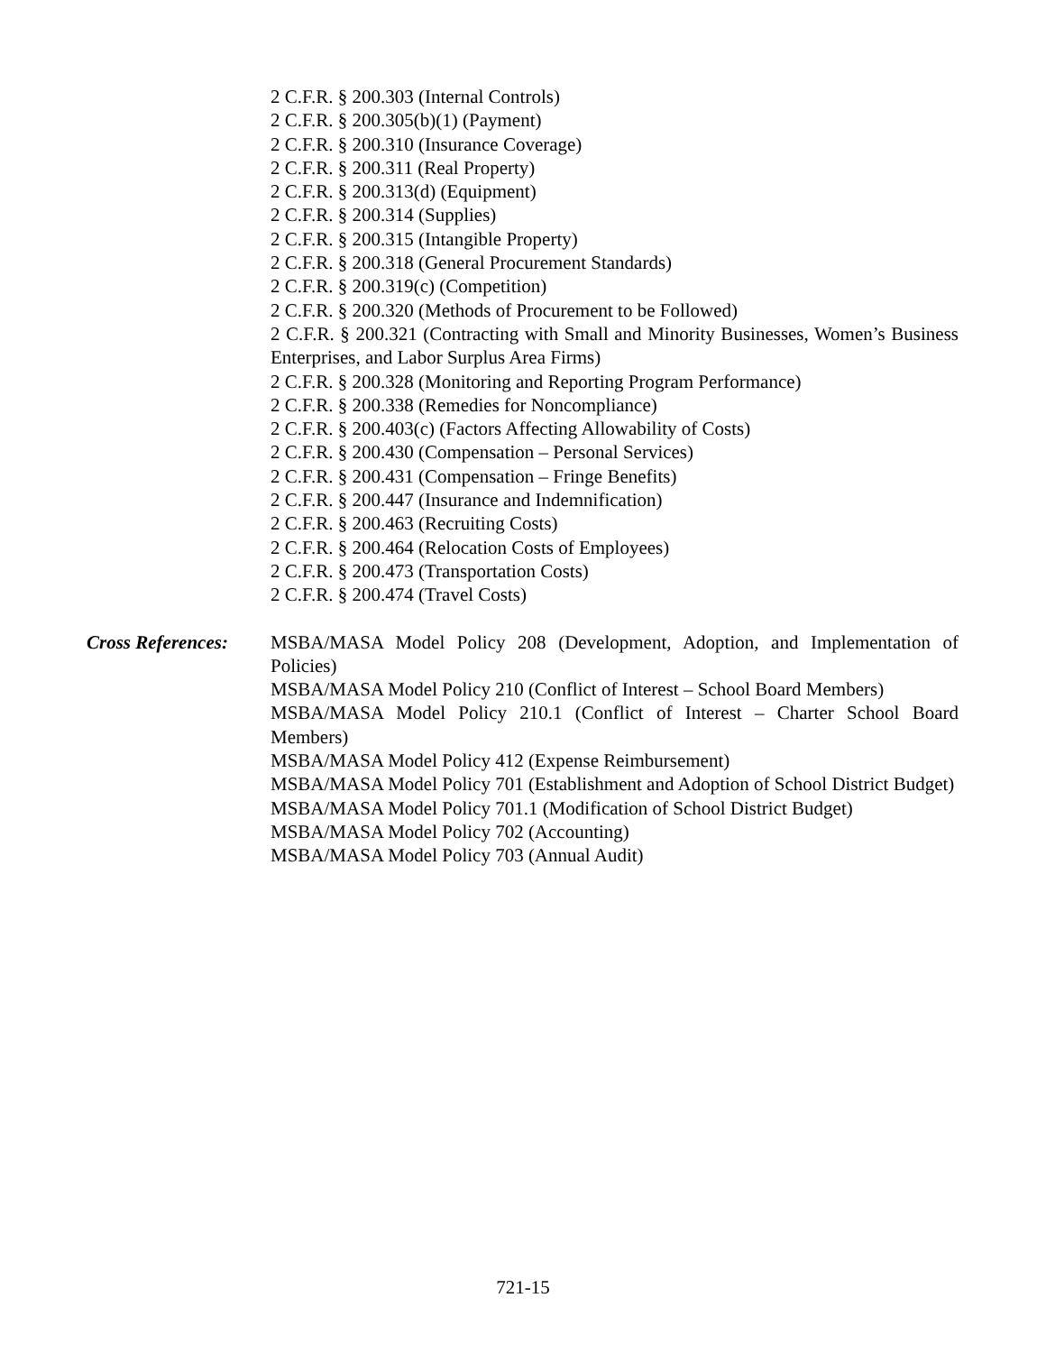2 C.F.R. § 200.303 (Internal Controls)
2 C.F.R. § 200.305(b)(1) (Payment)
2 C.F.R. § 200.310 (Insurance Coverage)
2 C.F.R. § 200.311 (Real Property)
2 C.F.R. § 200.313(d) (Equipment)
2 C.F.R. § 200.314 (Supplies)
2 C.F.R. § 200.315 (Intangible Property)
2 C.F.R. § 200.318 (General Procurement Standards)
2 C.F.R. § 200.319(c) (Competition)
2 C.F.R. § 200.320 (Methods of Procurement to be Followed)
2 C.F.R. § 200.321 (Contracting with Small and Minority Businesses, Women’s Business Enterprises, and Labor Surplus Area Firms)
2 C.F.R. § 200.328 (Monitoring and Reporting Program Performance)
2 C.F.R. § 200.338 (Remedies for Noncompliance)
2 C.F.R. § 200.403(c) (Factors Affecting Allowability of Costs)
2 C.F.R. § 200.430 (Compensation – Personal Services)
2 C.F.R. § 200.431 (Compensation – Fringe Benefits)
2 C.F.R. § 200.447 (Insurance and Indemnification)
2 C.F.R. § 200.463 (Recruiting Costs)
2 C.F.R. § 200.464 (Relocation Costs of Employees)
2 C.F.R. § 200.473 (Transportation Costs)
2 C.F.R. § 200.474 (Travel Costs)
Cross References: MSBA/MASA Model Policy 208 (Development, Adoption, and Implementation of Policies)
MSBA/MASA Model Policy 210 (Conflict of Interest – School Board Members)
MSBA/MASA Model Policy 210.1 (Conflict of Interest – Charter School Board Members)
MSBA/MASA Model Policy 412 (Expense Reimbursement)
MSBA/MASA Model Policy 701 (Establishment and Adoption of School District Budget)
MSBA/MASA Model Policy 701.1 (Modification of School District Budget)
MSBA/MASA Model Policy 702 (Accounting)
MSBA/MASA Model Policy 703 (Annual Audit)
721-15